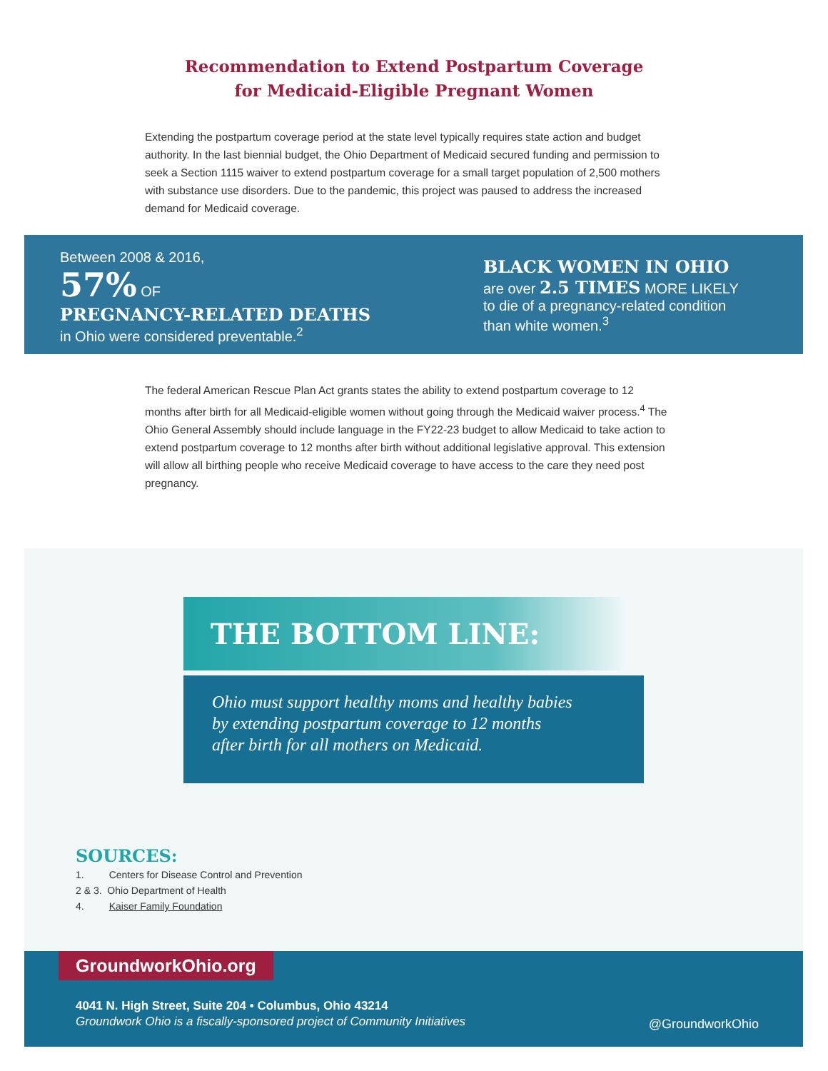Recommendation to Extend Postpartum Coverage
for Medicaid-Eligible Pregnant Women
Extending the postpartum coverage period at the state level typically requires state action and budget authority. In the last biennial budget, the Ohio Department of Medicaid secured funding and permission to seek a Section 1115 waiver to extend postpartum coverage for a small target population of 2,500 mothers with substance use disorders. Due to the pandemic, this project was paused to address the increased demand for Medicaid coverage.
Between 2008 & 2016,
57% OF
PREGNANCY-RELATED DEATHS
in Ohio were considered preventable.<sup>2</sup>
BLACK WOMEN IN OHIO
are over 2.5 TIMES MORE LIKELY
to die of a pregnancy-related condition
than white women.<sup>3</sup>
The federal American Rescue Plan Act grants states the ability to extend postpartum coverage to 12 months after birth for all Medicaid-eligible women without going through the Medicaid waiver process.<sup>4</sup> The Ohio General Assembly should include language in the FY22-23 budget to allow Medicaid to take action to extend postpartum coverage to 12 months after birth without additional legislative approval. This extension will allow all birthing people who receive Medicaid coverage to have access to the care they need post pregnancy.
THE BOTTOM LINE:
Ohio must support healthy moms and healthy babies
by extending postpartum coverage to 12 months
after birth for all mothers on Medicaid.
SOURCES:
1. Centers for Disease Control and Prevention
2 & 3. Ohio Department of Health
4. Kaiser Family Foundation
GroundworkOhio.org
4041 N. High Street, Suite 204 • Columbus, Ohio 43214
Groundwork Ohio is a fiscally-sponsored project of Community Initiatives
@GroundworkOhio